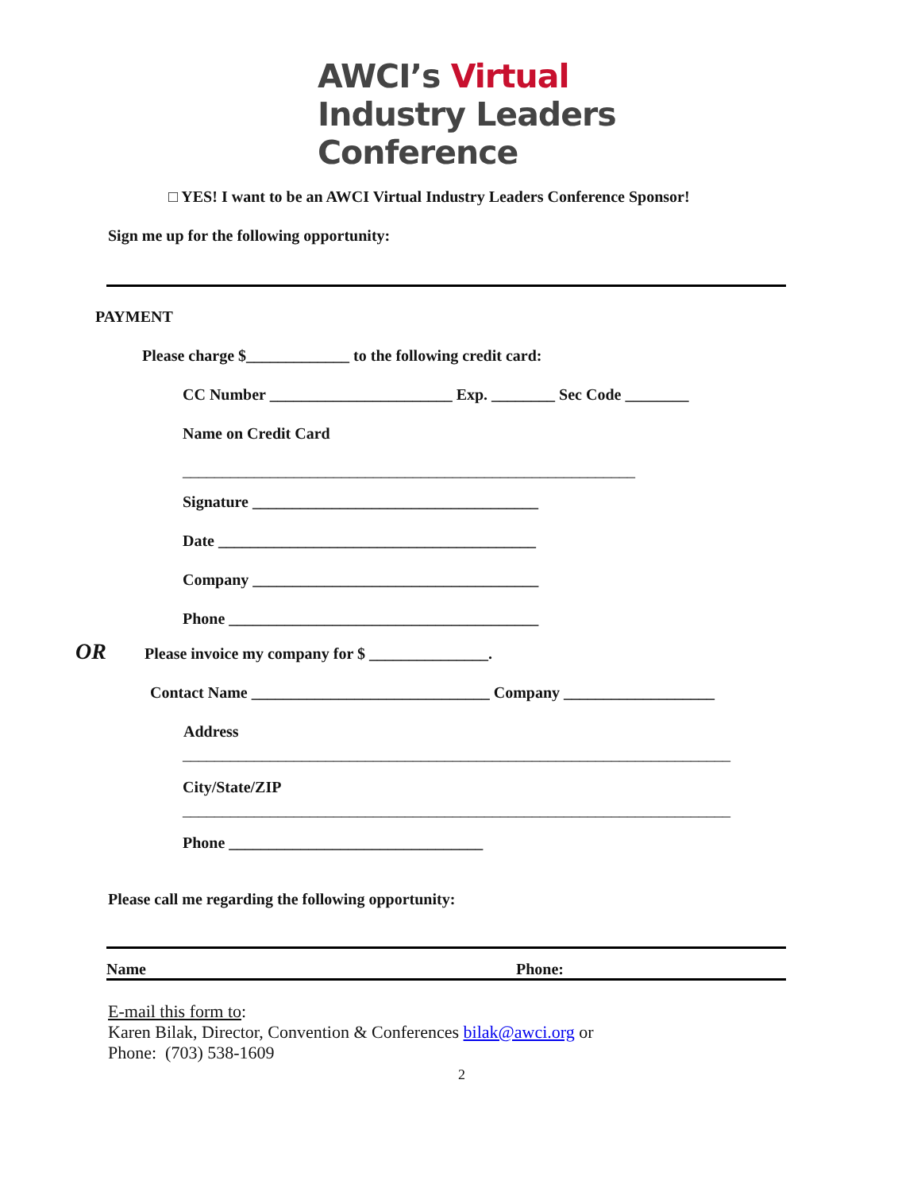AWCI’s Virtual
Industry Leaders
Conference
□ YES! I want to be an AWCI Virtual Industry Leaders Conference Sponsor!
Sign me up for the following opportunity:
PAYMENT
Please charge $_____________ to the following credit card:
CC Number _______________________ Exp. ________ Sec Code ________
Name on Credit Card
_________________________________________________________
Signature ____________________________________
Date ________________________________________
Company ____________________________________
Phone _______________________________________
OR
Please invoice my company for $ _______________.
Contact Name ______________________________ Company ___________________
Address
_____________________________________________________________________
City/State/ZIP
_____________________________________________________________________
Phone ________________________________
Please call me regarding the following opportunity:
Name Phone:
E-mail this form to:
Karen Bilak, Director, Convention & Conferences bilak@awci.org or
Phone: (703) 538-1609
2